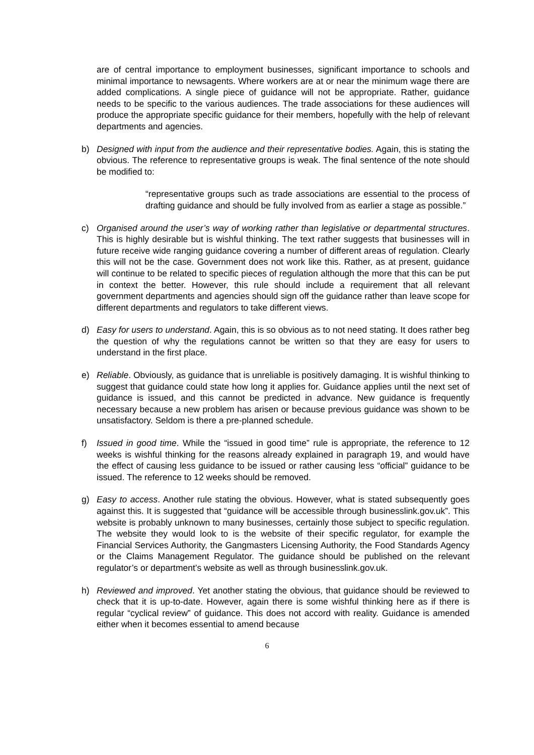are of central importance to employment businesses, significant importance to schools and minimal importance to newsagents. Where workers are at or near the minimum wage there are added complications. A single piece of guidance will not be appropriate. Rather, guidance needs to be specific to the various audiences. The trade associations for these audiences will produce the appropriate specific guidance for their members, hopefully with the help of relevant departments and agencies.
b) Designed with input from the audience and their representative bodies. Again, this is stating the obvious. The reference to representative groups is weak. The final sentence of the note should be modified to:
“representative groups such as trade associations are essential to the process of drafting guidance and should be fully involved from as earlier a stage as possible.”
c) Organised around the user’s way of working rather than legislative or departmental structures. This is highly desirable but is wishful thinking. The text rather suggests that businesses will in future receive wide ranging guidance covering a number of different areas of regulation. Clearly this will not be the case. Government does not work like this. Rather, as at present, guidance will continue to be related to specific pieces of regulation although the more that this can be put in context the better. However, this rule should include a requirement that all relevant government departments and agencies should sign off the guidance rather than leave scope for different departments and regulators to take different views.
d) Easy for users to understand. Again, this is so obvious as to not need stating. It does rather beg the question of why the regulations cannot be written so that they are easy for users to understand in the first place.
e) Reliable. Obviously, as guidance that is unreliable is positively damaging. It is wishful thinking to suggest that guidance could state how long it applies for. Guidance applies until the next set of guidance is issued, and this cannot be predicted in advance. New guidance is frequently necessary because a new problem has arisen or because previous guidance was shown to be unsatisfactory. Seldom is there a pre-planned schedule.
f) Issued in good time. While the “issued in good time” rule is appropriate, the reference to 12 weeks is wishful thinking for the reasons already explained in paragraph 19, and would have the effect of causing less guidance to be issued or rather causing less “official” guidance to be issued. The reference to 12 weeks should be removed.
g) Easy to access. Another rule stating the obvious. However, what is stated subsequently goes against this. It is suggested that “guidance will be accessible through businesslink.gov.uk”. This website is probably unknown to many businesses, certainly those subject to specific regulation. The website they would look to is the website of their specific regulator, for example the Financial Services Authority, the Gangmasters Licensing Authority, the Food Standards Agency or the Claims Management Regulator. The guidance should be published on the relevant regulator’s or department’s website as well as through businesslink.gov.uk.
h) Reviewed and improved. Yet another stating the obvious, that guidance should be reviewed to check that it is up-to-date. However, again there is some wishful thinking here as if there is regular “cyclical review” of guidance. This does not accord with reality. Guidance is amended either when it becomes essential to amend because
6